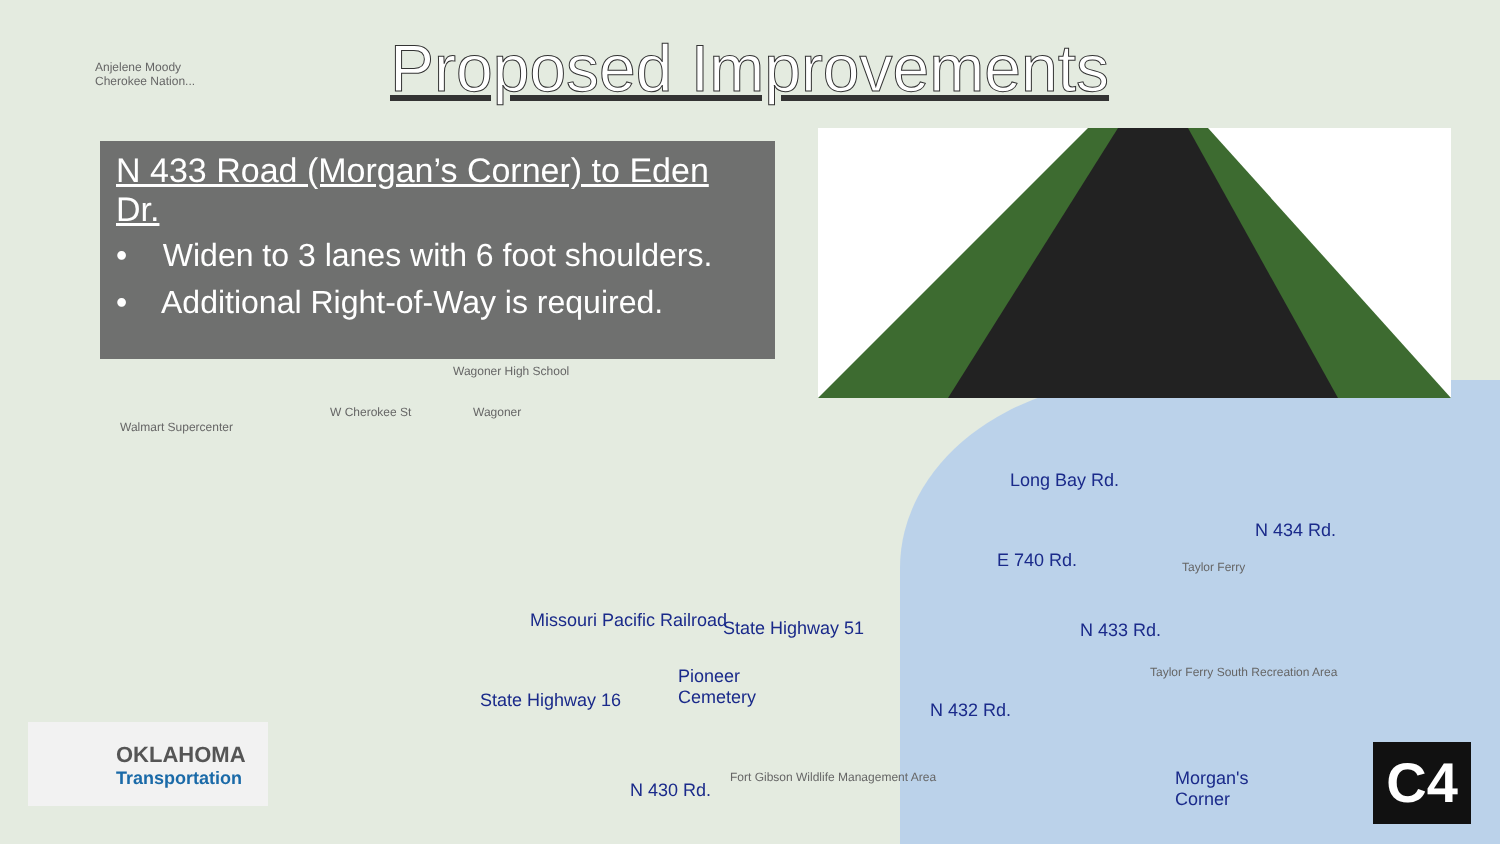Proposed Improvements
N 433 Road (Morgan’s Corner) to Eden Dr.
• Widen to 3 lanes with 6 foot shoulders.
• Additional Right-of-Way is required.
Anjelene Moody
Cherokee Nation...
Wagoner High School
Walmart Supercenter
W Cherokee St Wagoner
Long Bay Rd.
E 740 Rd. Taylor Ferry
N 434 Rd.
State Highway 51
Pioneer
Cemetery
Missouri Pacific Railroad
State Highway 16
N 433 Rd.
Taylor Ferry South Recreation Area
N 432 Rd.
N 430 Rd.
Fort Gibson Wildlife Management Area
Morgan's
Corner
OKLAHOMA
Transportation
C4